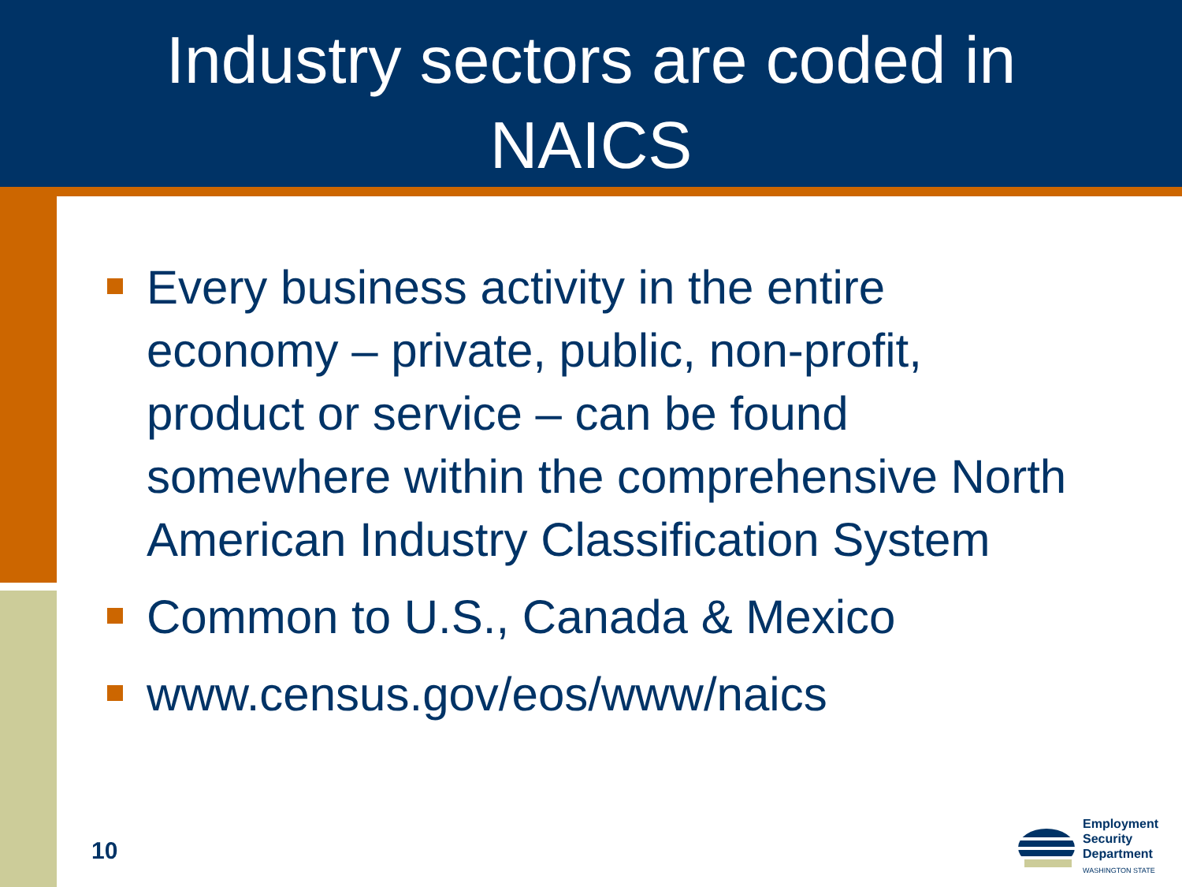Industry sectors are coded in
NAICS
Every business activity in the entire economy – private, public, non-profit, product or service – can be found somewhere within the comprehensive North American Industry Classification System
Common to U.S., Canada & Mexico
www.census.gov/eos/www/naics
10
Employment
Security
Department
WASHINGTON STATE